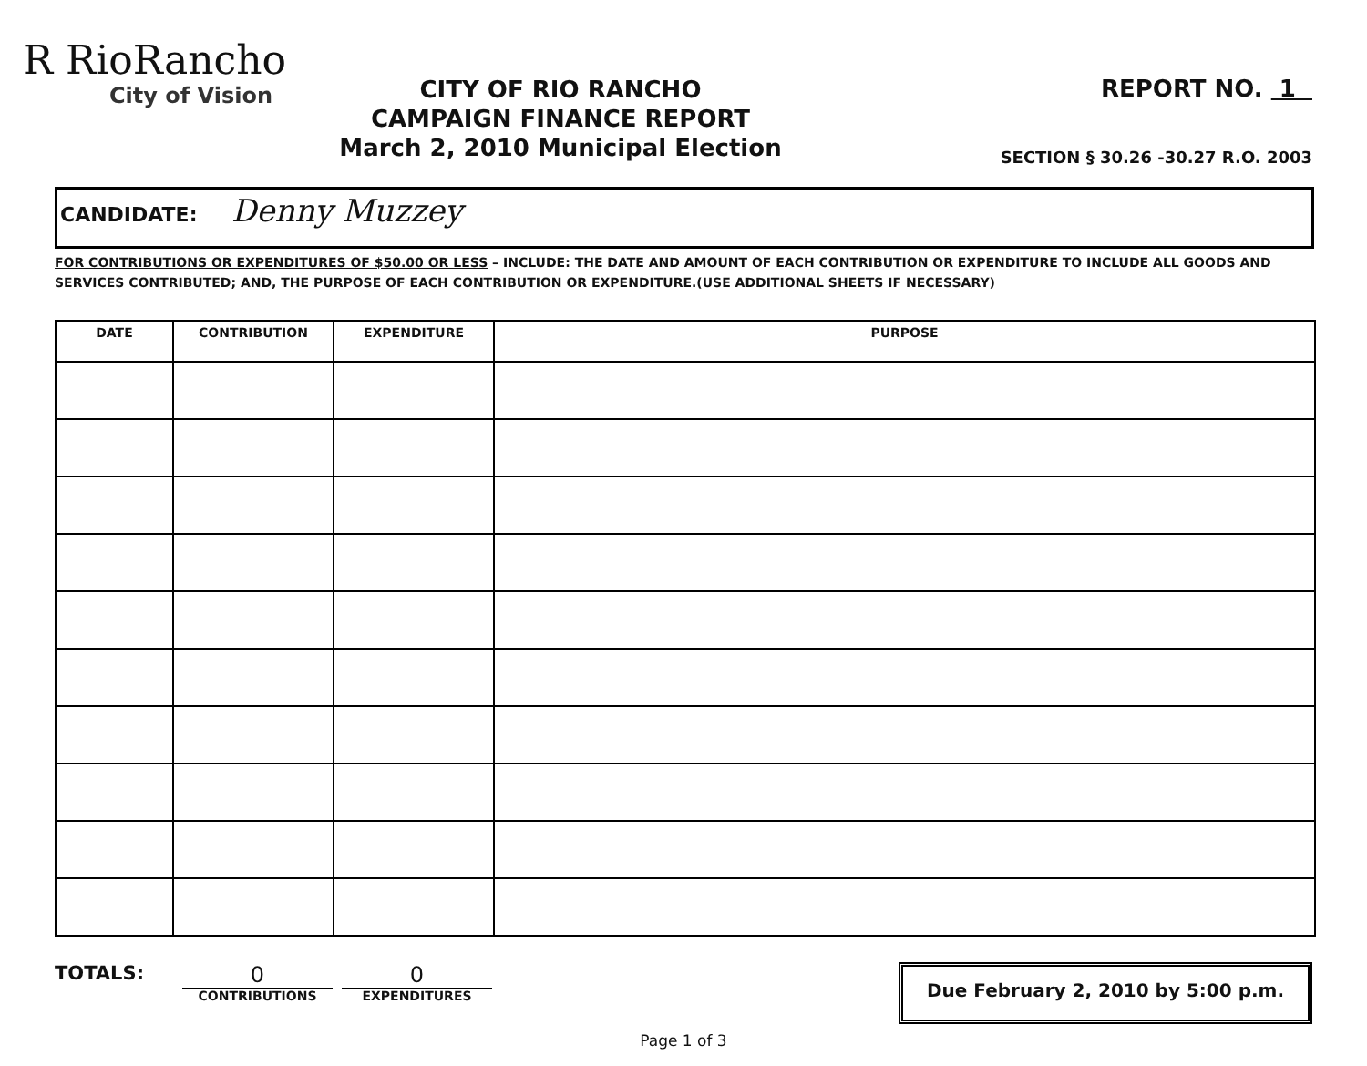R RioRancho
City of Vision
CITY OF RIO RANCHO
CAMPAIGN FINANCE REPORT
March 2, 2010 Municipal Election
REPORT NO. 1
SECTION § 30.26 -30.27 R.O. 2003
CANDIDATE: Denny Muzzey
FOR CONTRIBUTIONS OR EXPENDITURES OF $50.00 OR LESS – INCLUDE: THE DATE AND AMOUNT OF EACH CONTRIBUTION OR EXPENDITURE TO INCLUDE ALL GOODS AND SERVICES CONTRIBUTED; AND, THE PURPOSE OF EACH CONTRIBUTION OR EXPENDITURE.(USE ADDITIONAL SHEETS IF NECESSARY)
| DATE | CONTRIBUTION | EXPENDITURE | PURPOSE |
| --- | --- | --- | --- |
TOTALS:
0
CONTRIBUTIONS
0
EXPENDITURES
Due February 2, 2010 by 5:00 p.m.
Page 1 of 3